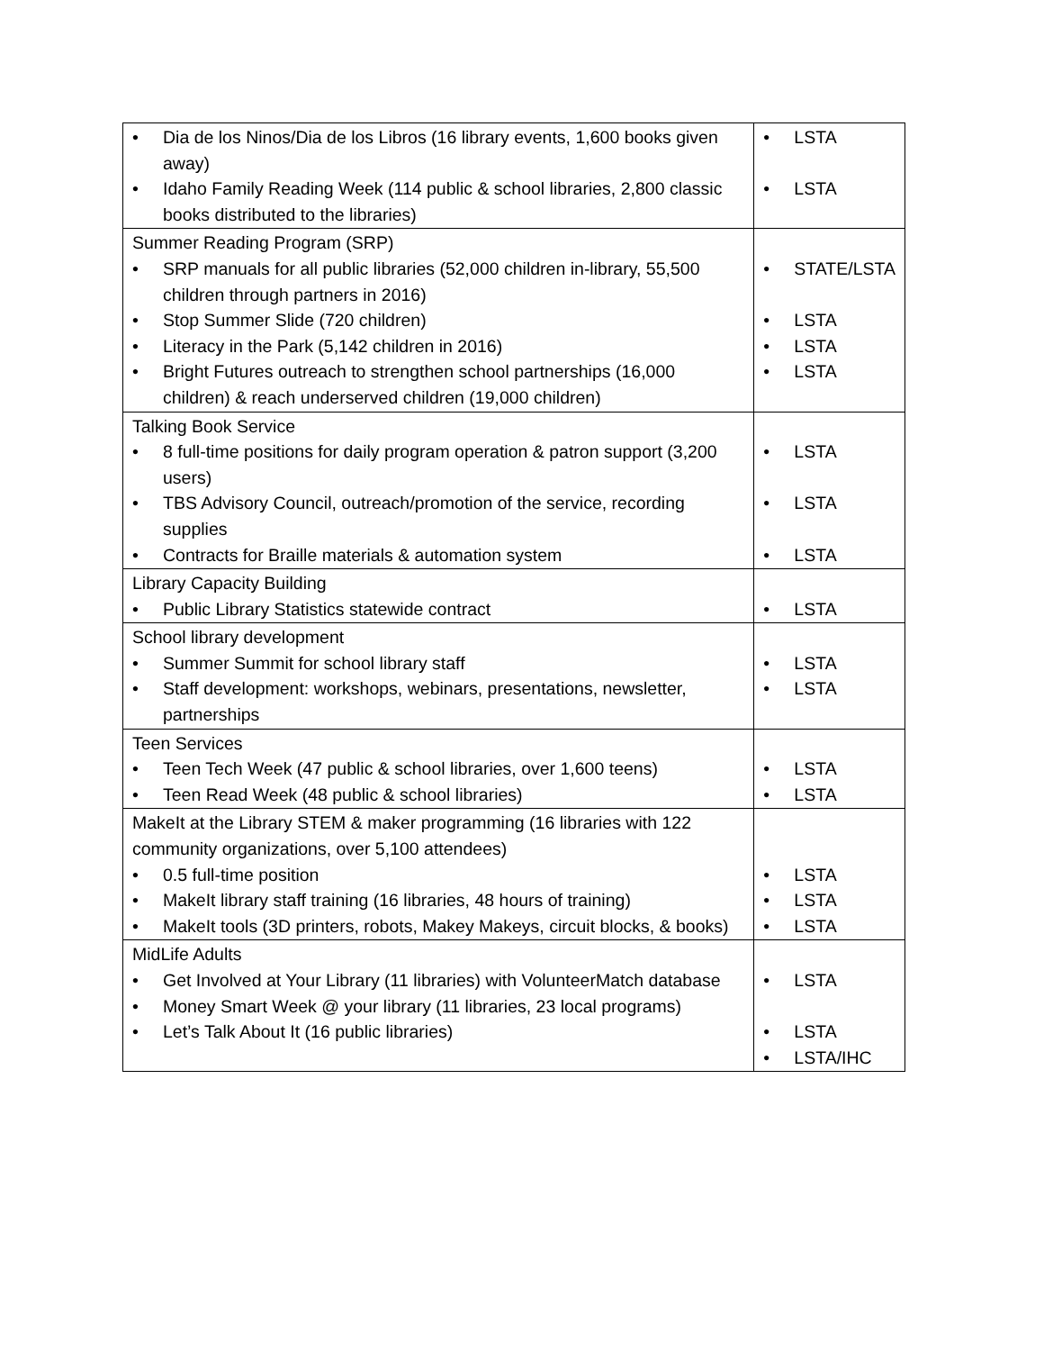| • Dia de los Ninos/Dia de los Libros (16 library events, 1,600 books given away) • Idaho Family Reading Week (114 public & school libraries, 2,800 classic books distributed to the libraries) | • LSTA • LSTA |
| Summer Reading Program (SRP) • SRP manuals for all public libraries (52,000 children in-library, 55,500 children through partners in 2016) • Stop Summer Slide (720 children) • Literacy in the Park (5,142 children in 2016) • Bright Futures outreach to strengthen school partnerships (16,000 children) & reach underserved children (19,000 children) | • STATE/LSTA • LSTA • LSTA • LSTA |
| Talking Book Service • 8 full-time positions for daily program operation & patron support (3,200 users) • TBS Advisory Council, outreach/promotion of the service, recording supplies • Contracts for Braille materials & automation system | • LSTA • LSTA • LSTA |
| Library Capacity Building • Public Library Statistics statewide contract | • LSTA |
| School library development • Summer Summit for school library staff • Staff development: workshops, webinars, presentations, newsletter, partnerships | • LSTA • LSTA |
| Teen Services • Teen Tech Week (47 public & school libraries, over 1,600 teens) • Teen Read Week (48 public & school libraries) | • LSTA • LSTA |
| MakeIt at the Library STEM & maker programming (16 libraries with 122 community organizations, over 5,100 attendees) • 0.5 full-time position • MakeIt library staff training (16 libraries, 48 hours of training) • MakeIt tools (3D printers, robots, Makey Makeys, circuit blocks, & books) | • LSTA • LSTA • LSTA |
| MidLife Adults • Get Involved at Your Library (11 libraries) with VolunteerMatch database • Money Smart Week @ your library (11 libraries, 23 local programs) • Let’s Talk About It (16 public libraries) | • LSTA • LSTA • LSTA/IHC |